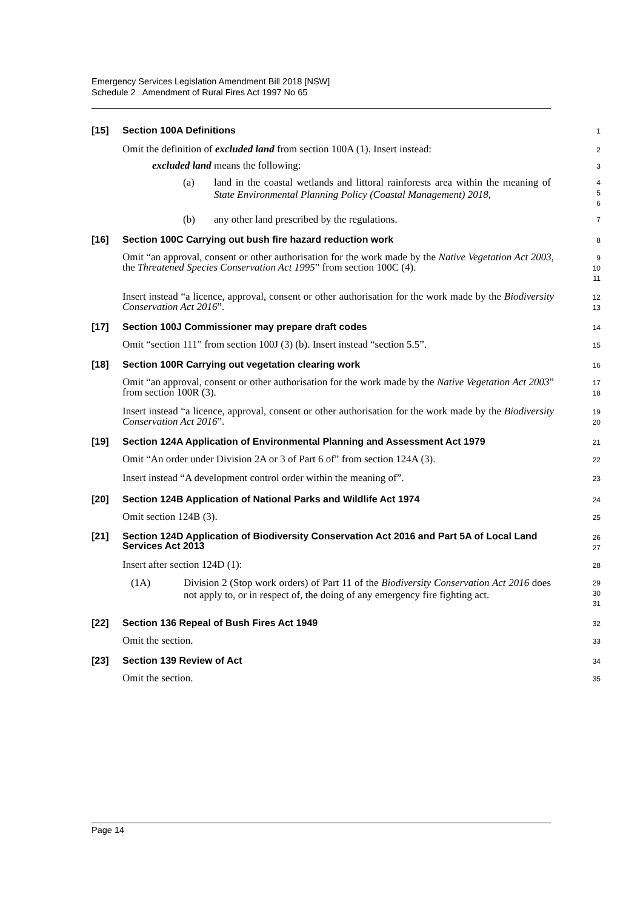Emergency Services Legislation Amendment Bill 2018 [NSW]
Schedule 2 Amendment of Rural Fires Act 1997 No 65
[15] Section 100A Definitions
1
Omit the definition of excluded land from section 100A (1). Insert instead:
2
excluded land means the following:
3
(a) land in the coastal wetlands and littoral rainforests area within the meaning of State Environmental Planning Policy (Coastal Management) 2018,
4
5
6
(b) any other land prescribed by the regulations.
7
[16] Section 100C Carrying out bush fire hazard reduction work
8
Omit “an approval, consent or other authorisation for the work made by the Native Vegetation Act 2003, the Threatened Species Conservation Act 1995” from section 100C (4).
9
10
11
Insert instead “a licence, approval, consent or other authorisation for the work made by the Biodiversity Conservation Act 2016”.
12
13
[17] Section 100J Commissioner may prepare draft codes
14
Omit “section 111” from section 100J (3) (b). Insert instead “section 5.5”.
15
[18] Section 100R Carrying out vegetation clearing work
16
Omit “an approval, consent or other authorisation for the work made by the Native Vegetation Act 2003” from section 100R (3).
17
18
Insert instead “a licence, approval, consent or other authorisation for the work made by the Biodiversity Conservation Act 2016”.
19
20
[19] Section 124A Application of Environmental Planning and Assessment Act 1979
21
Omit “An order under Division 2A or 3 of Part 6 of” from section 124A (3).
22
Insert instead “A development control order within the meaning of”.
23
[20] Section 124B Application of National Parks and Wildlife Act 1974
24
Omit section 124B (3).
25
[21] Section 124D Application of Biodiversity Conservation Act 2016 and Part 5A of Local Land Services Act 2013
26
27
Insert after section 124D (1):
28
(1A) Division 2 (Stop work orders) of Part 11 of the Biodiversity Conservation Act 2016 does not apply to, or in respect of, the doing of any emergency fire fighting act.
29
30
31
[22] Section 136 Repeal of Bush Fires Act 1949
32
Omit the section.
33
[23] Section 139 Review of Act
34
Omit the section.
35
Page 14